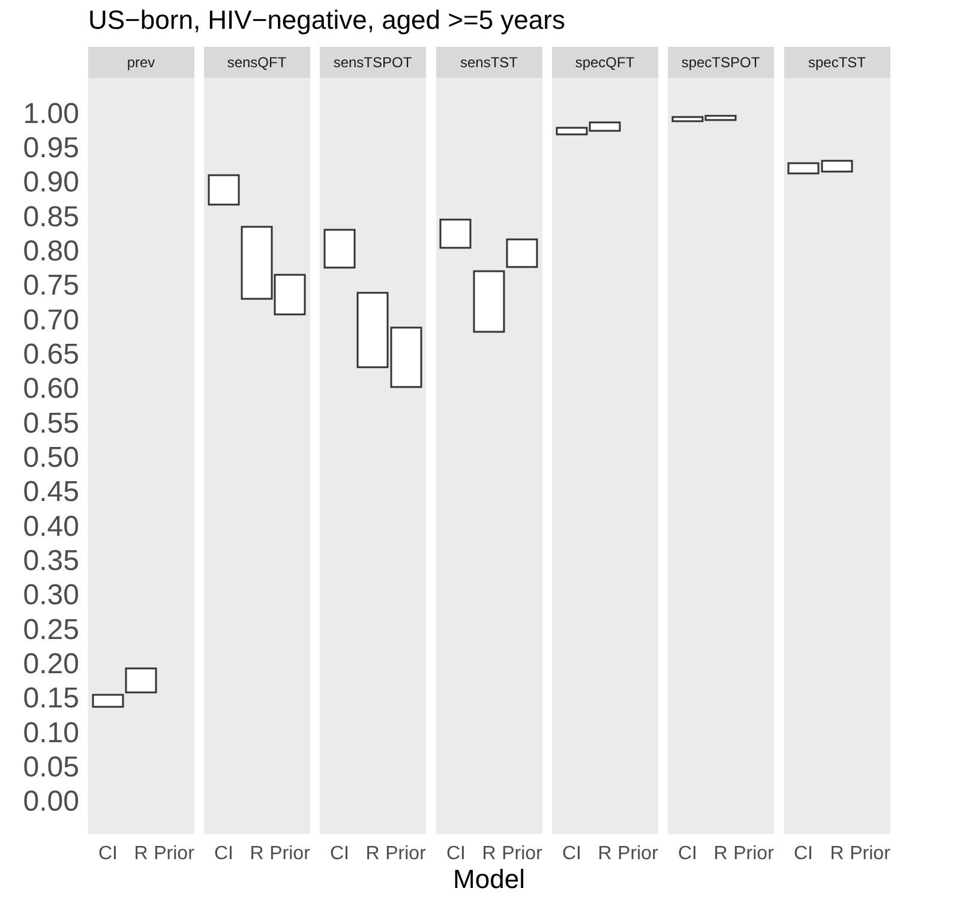US−born, HIV−negative, aged >=5 years
1.00
0.95
0.90
0.85
0.80
0.75
0.70
0.65
0.60
0.55
0.50
0.45
0.40
0.35
0.30
0.25
0.20
0.15
0.10
0.05
0.00
prev
sensQFT
sensTSPOT
sensTST
specQFT
specTSPOT
specTST
CI
R
Prior
CI
R
Prior
CI
R
Prior
CI
R
Prior
CI
R
Prior
CI
R
Prior
CI
R
Prior
Model